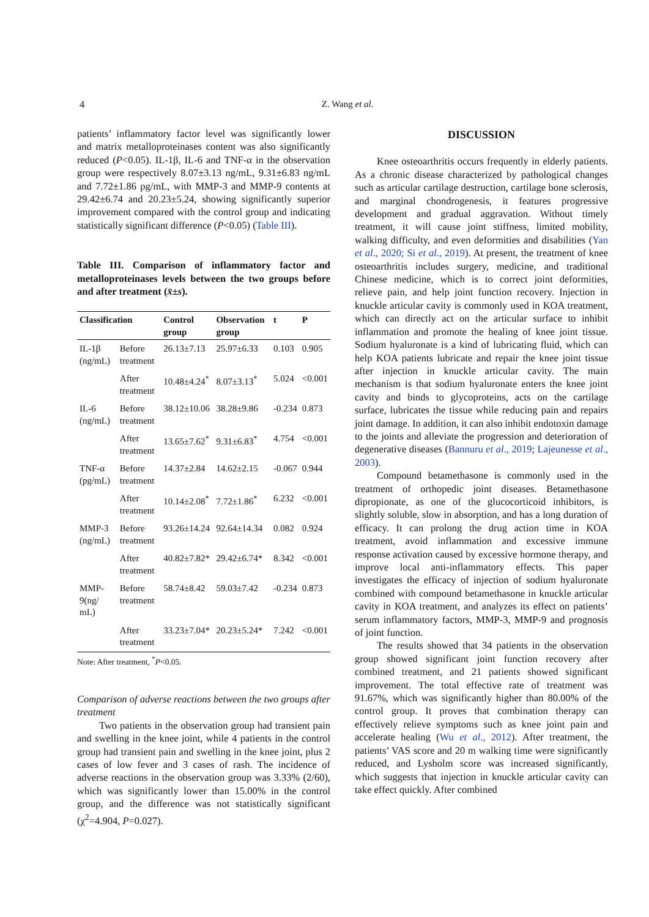4
Z. Wang et al.
patients’ inflammatory factor level was significantly lower and matrix metalloproteinases content was also significantly reduced (P<0.05). IL-1β, IL-6 and TNF-α in the observation group were respectively 8.07±3.13 ng/mL, 9.31±6.83 ng/mL and 7.72±1.86 pg/mL, with MMP-3 and MMP-9 contents at 29.42±6.74 and 20.23±5.24, showing significantly superior improvement compared with the control group and indicating statistically significant difference (P<0.05) (Table III).
Table III. Comparison of inflammatory factor and metalloproteinases levels between the two groups before and after treatment (x̄±s).
| Classification | | Control group | Observation group | t | P |
| --- | --- | --- | --- | --- | --- |
| IL-1β (ng/mL) | Before treatment | 26.13±7.13 | 25.97±6.33 | 0.103 | 0.905 |
| | After treatment | 10.48±4.24<sup>*</sup> | 8.07±3.13<sup>*</sup> | 5.024 | <0.001 |
| IL-6 (ng/mL) | Before treatment | 38.12±10.06 | 38.28±9.86 | -0.234 | 0.873 |
| | After treatment | 13.65±7.62<sup>*</sup> | 9.31±6.83<sup>*</sup> | 4.754 | <0.001 |
| TNF-α (pg/mL) | Before treatment | 14.37±2.84 | 14.62±2.15 | -0.067 | 0.944 |
| | After treatment | 10.14±2.08<sup>*</sup> | 7.72±1.86<sup>*</sup> | 6.232 | <0.001 |
| MMP-3 (ng/mL) | Before treatment | 93.26±14.24 | 92.64±14.34 | 0.082 | 0.924 |
| | After treatment | 40.82±7.82* | 29.42±6.74* | 8.342 | <0.001 |
| MMP-9(ng/ mL) | Before treatment | 58.74±8.42 | 59.03±7.42 | -0.234 | 0.873 |
| | After treatment | 33.23±7.04* | 20.23±5.24* | 7.242 | <0.001 |
Note: After treatment, <sup>*</sup>P<0.05.
Comparison of adverse reactions between the two groups after treatment
Two patients in the observation group had transient pain and swelling in the knee joint, while 4 patients in the control group had transient pain and swelling in the knee joint, plus 2 cases of low fever and 3 cases of rash. The incidence of adverse reactions in the observation group was 3.33% (2/60), which was significantly lower than 15.00% in the control group, and the difference was not statistically significant (χ<sup>2</sup>=4.904, P=0.027).
DISCUSSION
Knee osteoarthritis occurs frequently in elderly patients. As a chronic disease characterized by pathological changes such as articular cartilage destruction, cartilage bone sclerosis, and marginal chondrogenesis, it features progressive development and gradual aggravation. Without timely treatment, it will cause joint stiffness, limited mobility, walking difficulty, and even deformities and disabilities (Yan et al., 2020; Si et al., 2019). At present, the treatment of knee osteoarthritis includes surgery, medicine, and traditional Chinese medicine, which is to correct joint deformities, relieve pain, and help joint function recovery. Injection in knuckle articular cavity is commonly used in KOA treatment, which can directly act on the articular surface to inhibit inflammation and promote the healing of knee joint tissue. Sodium hyaluronate is a kind of lubricating fluid, which can help KOA patients lubricate and repair the knee joint tissue after injection in knuckle articular cavity. The main mechanism is that sodium hyaluronate enters the knee joint cavity and binds to glycoproteins, acts on the cartilage surface, lubricates the tissue while reducing pain and repairs joint damage. In addition, it can also inhibit endotoxin damage to the joints and alleviate the progression and deterioration of degenerative diseases (Bannuru et al., 2019; Lajeunesse et al., 2003).
Compound betamethasone is commonly used in the treatment of orthopedic joint diseases. Betamethasone dipropionate, as one of the glucocorticoid inhibitors, is slightly soluble, slow in absorption, and has a long duration of efficacy. It can prolong the drug action time in KOA treatment, avoid inflammation and excessive immune response activation caused by excessive hormone therapy, and improve local anti-inflammatory effects. This paper investigates the efficacy of injection of sodium hyaluronate combined with compound betamethasone in knuckle articular cavity in KOA treatment, and analyzes its effect on patients’ serum inflammatory factors, MMP-3, MMP-9 and prognosis of joint function.
The results showed that 34 patients in the observation group showed significant joint function recovery after combined treatment, and 21 patients showed significant improvement. The total effective rate of treatment was 91.67%, which was significantly higher than 80.00% of the control group. It proves that combination therapy can effectively relieve symptoms such as knee joint pain and accelerate healing (Wu et al., 2012). After treatment, the patients’ VAS score and 20 m walking time were significantly reduced, and Lysholm score was increased significantly, which suggests that injection in knuckle articular cavity can take effect quickly. After combined